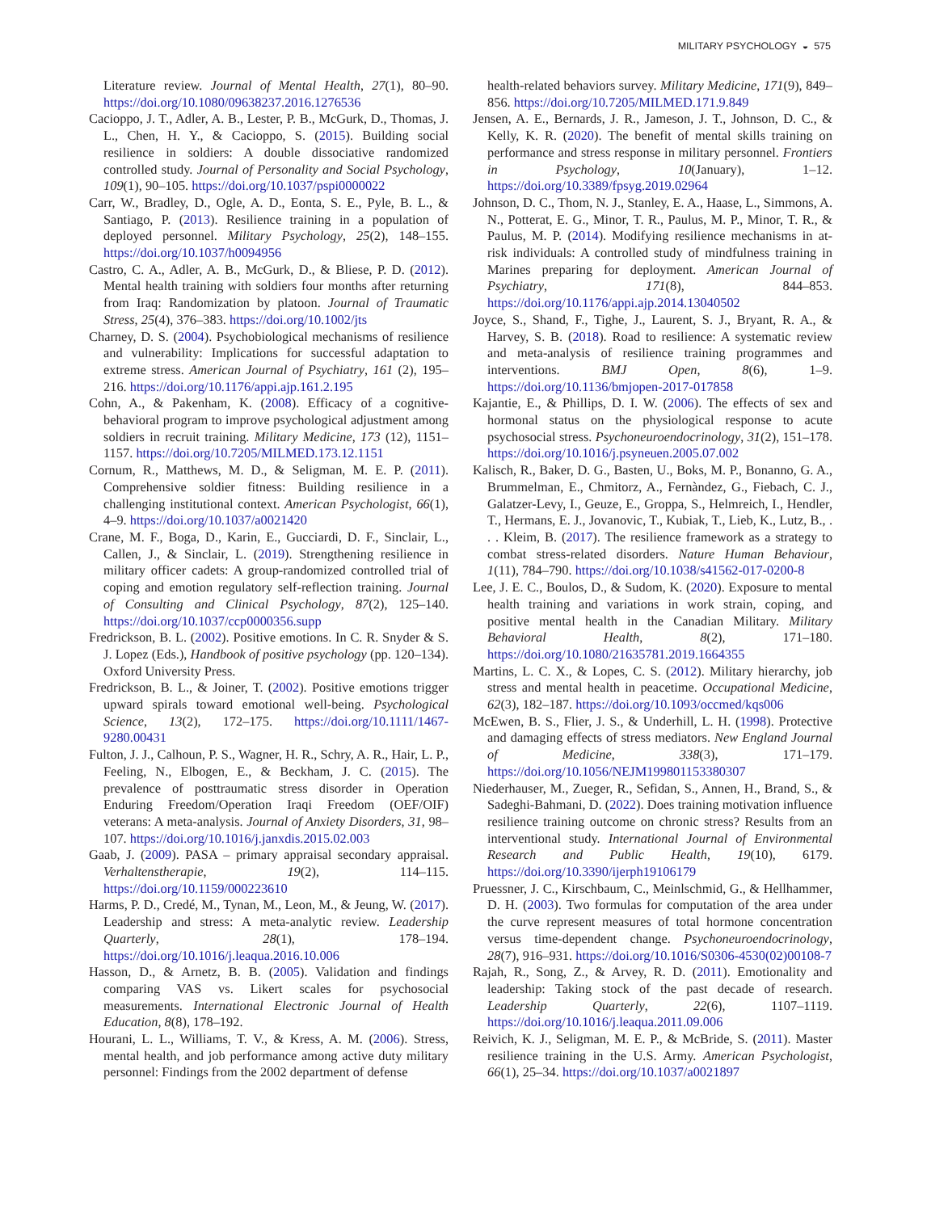MILITARY PSYCHOLOGY ◒ 575
Literature review. Journal of Mental Health, 27(1), 80–90. https://doi.org/10.1080/09638237.2016.1276536
Cacioppo, J. T., Adler, A. B., Lester, P. B., McGurk, D., Thomas, J. L., Chen, H. Y., & Cacioppo, S. (2015). Building social resilience in soldiers: A double dissociative randomized controlled study. Journal of Personality and Social Psychology, 109(1), 90–105. https://doi.org/10.1037/pspi0000022
Carr, W., Bradley, D., Ogle, A. D., Eonta, S. E., Pyle, B. L., & Santiago, P. (2013). Resilience training in a population of deployed personnel. Military Psychology, 25(2), 148–155. https://doi.org/10.1037/h0094956
Castro, C. A., Adler, A. B., McGurk, D., & Bliese, P. D. (2012). Mental health training with soldiers four months after returning from Iraq: Randomization by platoon. Journal of Traumatic Stress, 25(4), 376–383. https://doi.org/10.1002/jts
Charney, D. S. (2004). Psychobiological mechanisms of resilience and vulnerability: Implications for successful adaptation to extreme stress. American Journal of Psychiatry, 161 (2), 195–216. https://doi.org/10.1176/appi.ajp.161.2.195
Cohn, A., & Pakenham, K. (2008). Efficacy of a cognitive-behavioral program to improve psychological adjustment among soldiers in recruit training. Military Medicine, 173 (12), 1151–1157. https://doi.org/10.7205/MILMED.173.12.1151
Cornum, R., Matthews, M. D., & Seligman, M. E. P. (2011). Comprehensive soldier fitness: Building resilience in a challenging institutional context. American Psychologist, 66(1), 4–9. https://doi.org/10.1037/a0021420
Crane, M. F., Boga, D., Karin, E., Gucciardi, D. F., Sinclair, L., Callen, J., & Sinclair, L. (2019). Strengthening resilience in military officer cadets: A group-randomized controlled trial of coping and emotion regulatory self-reflection training. Journal of Consulting and Clinical Psychology, 87(2), 125–140. https://doi.org/10.1037/ccp0000356.supp
Fredrickson, B. L. (2002). Positive emotions. In C. R. Snyder & S. J. Lopez (Eds.), Handbook of positive psychology (pp. 120–134). Oxford University Press.
Fredrickson, B. L., & Joiner, T. (2002). Positive emotions trigger upward spirals toward emotional well-being. Psychological Science, 13(2), 172–175. https://doi.org/10.1111/1467-9280.00431
Fulton, J. J., Calhoun, P. S., Wagner, H. R., Schry, A. R., Hair, L. P., Feeling, N., Elbogen, E., & Beckham, J. C. (2015). The prevalence of posttraumatic stress disorder in Operation Enduring Freedom/Operation Iraqi Freedom (OEF/OIF) veterans: A meta-analysis. Journal of Anxiety Disorders, 31, 98–107. https://doi.org/10.1016/j.janxdis.2015.02.003
Gaab, J. (2009). PASA – primary appraisal secondary appraisal. Verhaltenstherapie, 19(2), 114–115. https://doi.org/10.1159/000223610
Harms, P. D., Credé, M., Tynan, M., Leon, M., & Jeung, W. (2017). Leadership and stress: A meta-analytic review. Leadership Quarterly, 28(1), 178–194. https://doi.org/10.1016/j.leaqua.2016.10.006
Hasson, D., & Arnetz, B. B. (2005). Validation and findings comparing VAS vs. Likert scales for psychosocial measurements. International Electronic Journal of Health Education, 8(8), 178–192.
Hourani, L. L., Williams, T. V., & Kress, A. M. (2006). Stress, mental health, and job performance among active duty military personnel: Findings from the 2002 department of defense
health-related behaviors survey. Military Medicine, 171(9), 849–856. https://doi.org/10.7205/MILMED.171.9.849
Jensen, A. E., Bernards, J. R., Jameson, J. T., Johnson, D. C., & Kelly, K. R. (2020). The benefit of mental skills training on performance and stress response in military personnel. Frontiers in Psychology, 10(January), 1–12. https://doi.org/10.3389/fpsyg.2019.02964
Johnson, D. C., Thom, N. J., Stanley, E. A., Haase, L., Simmons, A. N., Potterat, E. G., Minor, T. R., Paulus, M. P., Minor, T. R., & Paulus, M. P. (2014). Modifying resilience mechanisms in at-risk individuals: A controlled study of mindfulness training in Marines preparing for deployment. American Journal of Psychiatry, 171(8), 844–853. https://doi.org/10.1176/appi.ajp.2014.13040502
Joyce, S., Shand, F., Tighe, J., Laurent, S. J., Bryant, R. A., & Harvey, S. B. (2018). Road to resilience: A systematic review and meta-analysis of resilience training programmes and interventions. BMJ Open, 8(6), 1–9. https://doi.org/10.1136/bmjopen-2017-017858
Kajantie, E., & Phillips, D. I. W. (2006). The effects of sex and hormonal status on the physiological response to acute psychosocial stress. Psychoneuroendocrinology, 31(2), 151–178. https://doi.org/10.1016/j.psyneuen.2005.07.002
Kalisch, R., Baker, D. G., Basten, U., Boks, M. P., Bonanno, G. A., Brummelman, E., Chmitorz, A., Fernàndez, G., Fiebach, C. J., Galatzer-Levy, I., Geuze, E., Groppa, S., Helmreich, I., Hendler, T., Hermans, E. J., Jovanovic, T., Kubiak, T., Lieb, K., Lutz, B., . . . Kleim, B. (2017). The resilience framework as a strategy to combat stress-related disorders. Nature Human Behaviour, 1(11), 784–790. https://doi.org/10.1038/s41562-017-0200-8
Lee, J. E. C., Boulos, D., & Sudom, K. (2020). Exposure to mental health training and variations in work strain, coping, and positive mental health in the Canadian Military. Military Behavioral Health, 8(2), 171–180. https://doi.org/10.1080/21635781.2019.1664355
Martins, L. C. X., & Lopes, C. S. (2012). Military hierarchy, job stress and mental health in peacetime. Occupational Medicine, 62(3), 182–187. https://doi.org/10.1093/occmed/kqs006
McEwen, B. S., Flier, J. S., & Underhill, L. H. (1998). Protective and damaging effects of stress mediators. New England Journal of Medicine, 338(3), 171–179. https://doi.org/10.1056/NEJM199801153380307
Niederhauser, M., Zueger, R., Sefidan, S., Annen, H., Brand, S., & Sadeghi-Bahmani, D. (2022). Does training motivation influence resilience training outcome on chronic stress? Results from an interventional study. International Journal of Environmental Research and Public Health, 19(10), 6179. https://doi.org/10.3390/ijerph19106179
Pruessner, J. C., Kirschbaum, C., Meinlschmid, G., & Hellhammer, D. H. (2003). Two formulas for computation of the area under the curve represent measures of total hormone concentration versus time-dependent change. Psychoneuroendocrinology, 28(7), 916–931. https://doi.org/10.1016/S0306-4530(02)00108-7
Rajah, R., Song, Z., & Arvey, R. D. (2011). Emotionality and leadership: Taking stock of the past decade of research. Leadership Quarterly, 22(6), 1107–1119. https://doi.org/10.1016/j.leaqua.2011.09.006
Reivich, K. J., Seligman, M. E. P., & McBride, S. (2011). Master resilience training in the U.S. Army. American Psychologist, 66(1), 25–34. https://doi.org/10.1037/a0021897